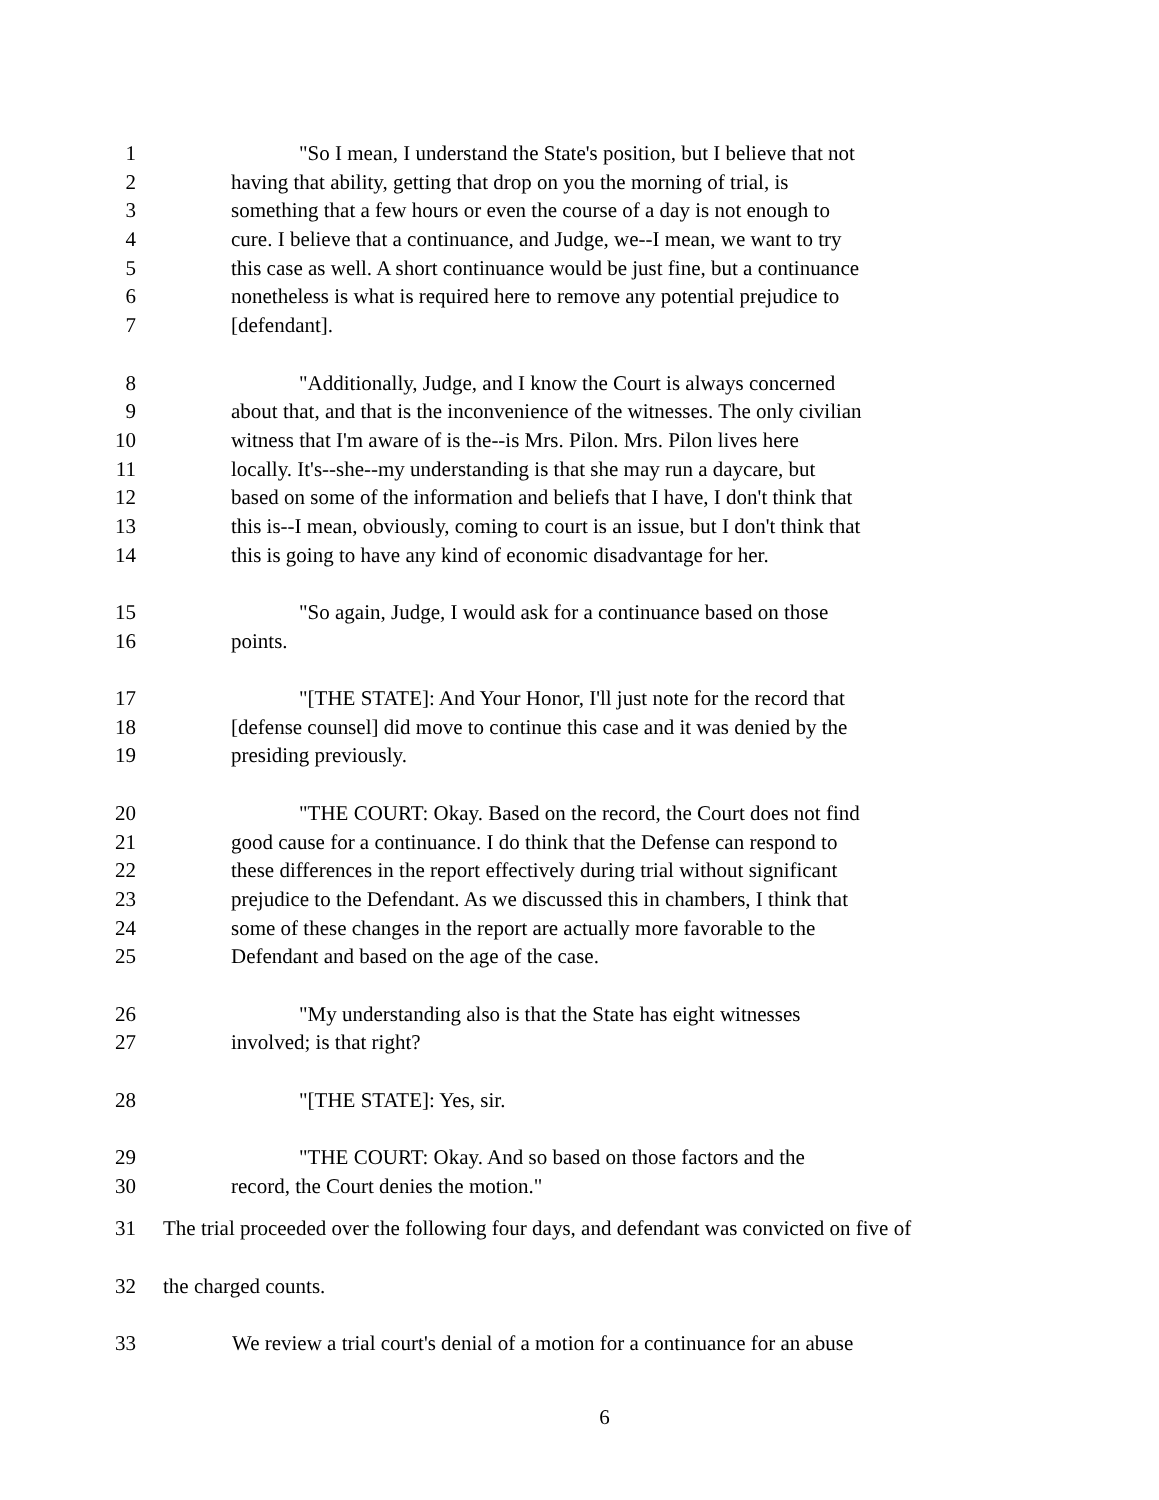1 "So I mean, I understand the State's position, but I believe that not
2 having that ability, getting that drop on you the morning of trial, is
3 something that a few hours or even the course of a day is not enough to
4 cure. I believe that a continuance, and Judge, we--I mean, we want to try
5 this case as well. A short continuance would be just fine, but a continuance
6 nonetheless is what is required here to remove any potential prejudice to
7 [defendant].
8 "Additionally, Judge, and I know the Court is always concerned
9 about that, and that is the inconvenience of the witnesses. The only civilian
10 witness that I'm aware of is the--is Mrs. Pilon. Mrs. Pilon lives here
11 locally. It's--she--my understanding is that she may run a daycare, but
12 based on some of the information and beliefs that I have, I don't think that
13 this is--I mean, obviously, coming to court is an issue, but I don't think that
14 this is going to have any kind of economic disadvantage for her.
15 "So again, Judge, I would ask for a continuance based on those
16 points.
17 "[THE STATE]: And Your Honor, I'll just note for the record that
18 [defense counsel] did move to continue this case and it was denied by the
19 presiding previously.
20 "THE COURT: Okay. Based on the record, the Court does not find
21 good cause for a continuance. I do think that the Defense can respond to
22 these differences in the report effectively during trial without significant
23 prejudice to the Defendant. As we discussed this in chambers, I think that
24 some of these changes in the report are actually more favorable to the
25 Defendant and based on the age of the case.
26 "My understanding also is that the State has eight witnesses
27 involved; is that right?
28 "[THE STATE]: Yes, sir.
29 "THE COURT: Okay. And so based on those factors and the
30 record, the Court denies the motion."
31 The trial proceeded over the following four days, and defendant was convicted on five of
32 the charged counts.
33 We review a trial court's denial of a motion for a continuance for an abuse
6